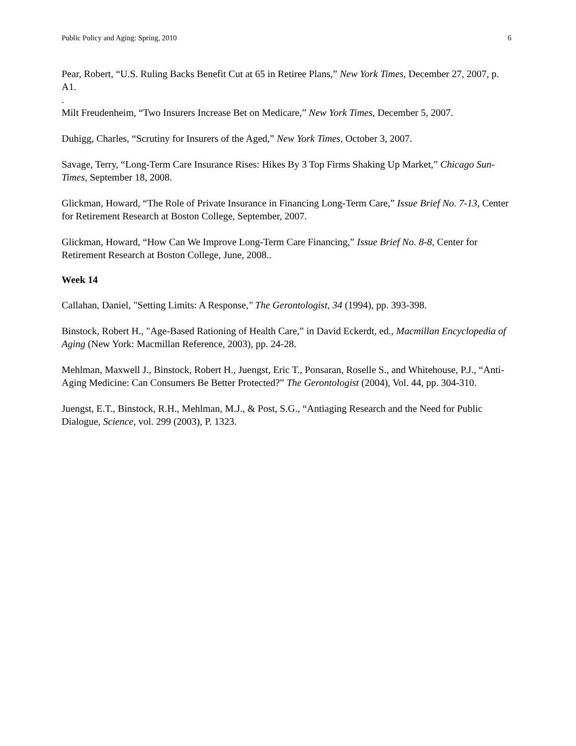Public Policy and Aging: Spring, 2010 6
Pear, Robert, “U.S. Ruling Backs Benefit Cut at 65 in Retiree Plans,” New York Times, December 27, 2007, p. A1.
.
Milt Freudenheim, “Two Insurers Increase Bet on Medicare,” New York Times, December 5, 2007.
Duhigg, Charles, “Scrutiny for Insurers of the Aged,” New York Times, October 3, 2007.
Savage, Terry, “Long-Term Care Insurance Rises: Hikes By 3 Top Firms Shaking Up Market,” Chicago Sun-Times, September 18, 2008.
Glickman, Howard, “The Role of Private Insurance in Financing Long-Term Care,” Issue Brief No. 7-13, Center for Retirement Research at Boston College, September, 2007.
Glickman, Howard, “How Can We Improve Long-Term Care Financing,” Issue Brief No. 8-8, Center for Retirement Research at Boston College, June, 2008..
Week 14
Callahan, Daniel, "Setting Limits: A Response," The Gerontologist, 34 (1994), pp. 393-398.
Binstock, Robert H., "Age-Based Rationing of Health Care,” in David Eckerdt, ed., Macmillan Encyclopedia of Aging (New York: Macmillan Reference, 2003), pp. 24-28.
Mehlman, Maxwell J., Binstock, Robert H., Juengst, Eric T., Ponsaran, Roselle S., and Whitehouse, P.J., “Anti-Aging Medicine: Can Consumers Be Better Protected?” The Gerontologist (2004), Vol. 44, pp. 304-310.
Juengst, E.T., Binstock, R.H., Mehlman, M.J., & Post, S.G., “Antiaging Research and the Need for Public Dialogue, Science, vol. 299 (2003), P. 1323.